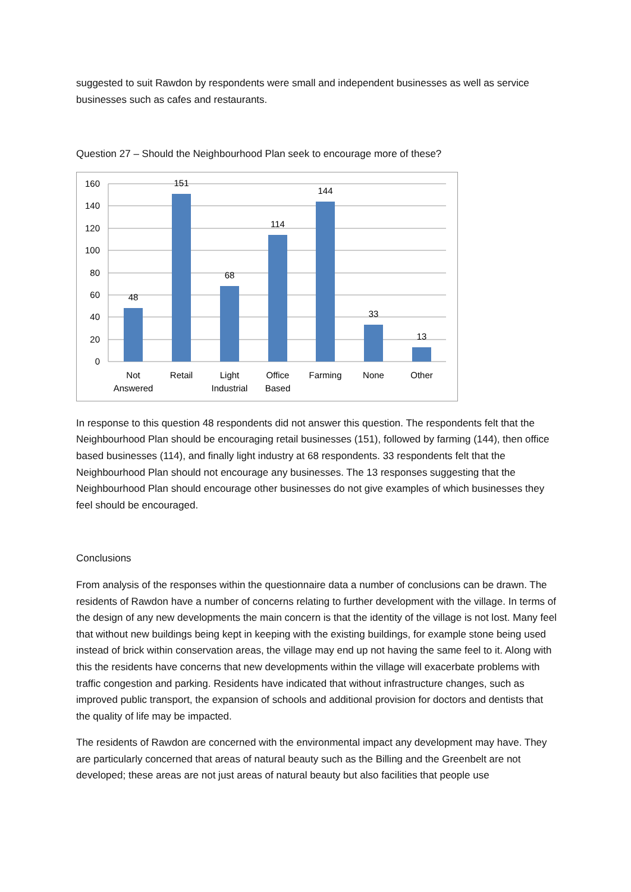suggested to suit Rawdon by respondents were small and independent businesses as well as service businesses such as cafes and restaurants.
Question 27 – Should the Neighbourhood Plan seek to encourage more of these?
160
140
120
100
80
60
40
20
0
48
151
68
114
144
33
13
Not
Answered
Retail
Light
Industrial
Office
Based
Farming
None
Other
In response to this question 48 respondents did not answer this question. The respondents felt that the Neighbourhood Plan should be encouraging retail businesses (151), followed by farming (144), then office based businesses (114), and finally light industry at 68 respondents. 33 respondents felt that the Neighbourhood Plan should not encourage any businesses. The 13 responses suggesting that the Neighbourhood Plan should encourage other businesses do not give examples of which businesses they feel should be encouraged.
Conclusions
From analysis of the responses within the questionnaire data a number of conclusions can be drawn. The residents of Rawdon have a number of concerns relating to further development with the village. In terms of the design of any new developments the main concern is that the identity of the village is not lost. Many feel that without new buildings being kept in keeping with the existing buildings, for example stone being used instead of brick within conservation areas, the village may end up not having the same feel to it. Along with this the residents have concerns that new developments within the village will exacerbate problems with traffic congestion and parking. Residents have indicated that without infrastructure changes, such as improved public transport, the expansion of schools and additional provision for doctors and dentists that the quality of life may be impacted.
The residents of Rawdon are concerned with the environmental impact any development may have. They are particularly concerned that areas of natural beauty such as the Billing and the Greenbelt are not developed; these areas are not just areas of natural beauty but also facilities that people use